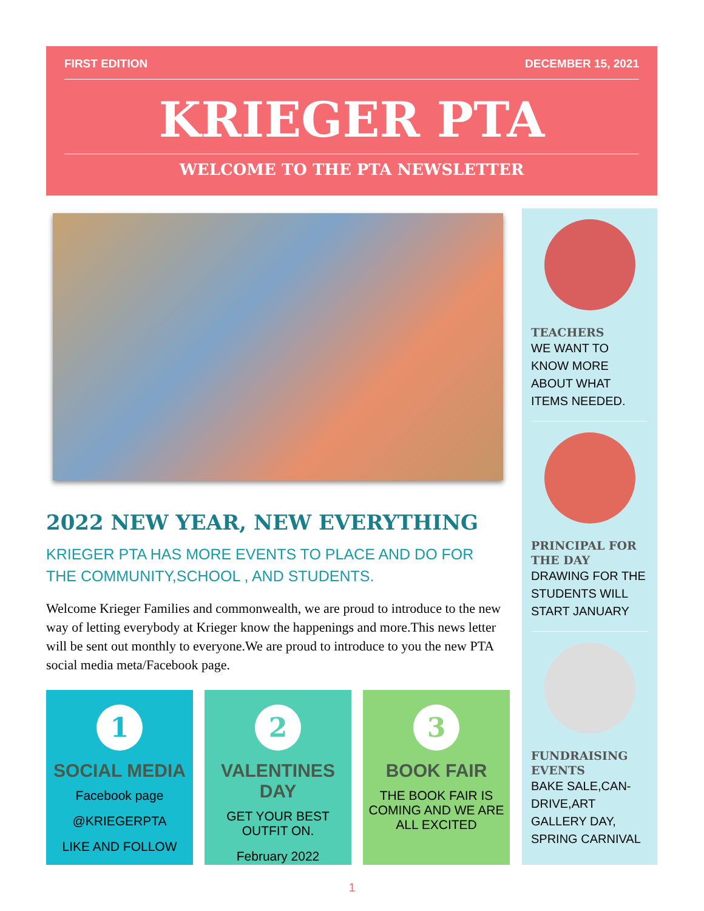FIRST EDITION DECEMBER 15, 2021
KRIEGER PTA
WELCOME TO THE PTA NEWSLETTER
2022 NEW YEAR, NEW EVERYTHING
KRIEGER PTA HAS MORE EVENTS TO PLACE AND DO FOR THE COMMUNITY,SCHOOL , AND STUDENTS.
Welcome Krieger Families and commonwealth, we are proud to introduce to the new way of letting everybody at Krieger know the happenings and more.This news letter will be sent out monthly to everyone.We are proud to introduce to you the new PTA social media meta/Facebook page.
1
SOCIAL MEDIA
Facebook page
@KRIEGERPTA
LIKE AND FOLLOW
2
VALENTINES DAY
GET YOUR BEST OUTFIT ON.
February 2022
3
BOOK FAIR
THE BOOK FAIR IS COMING AND WE ARE ALL EXCITED
TEACHERS
WE WANT TO KNOW MORE ABOUT WHAT ITEMS NEEDED.
PRINCIPAL FOR THE DAY
DRAWING FOR THE STUDENTS WILL START JANUARY
FUNDRAISING EVENTS
BAKE SALE,CAN-DRIVE,ART GALLERY DAY, SPRING CARNIVAL
1